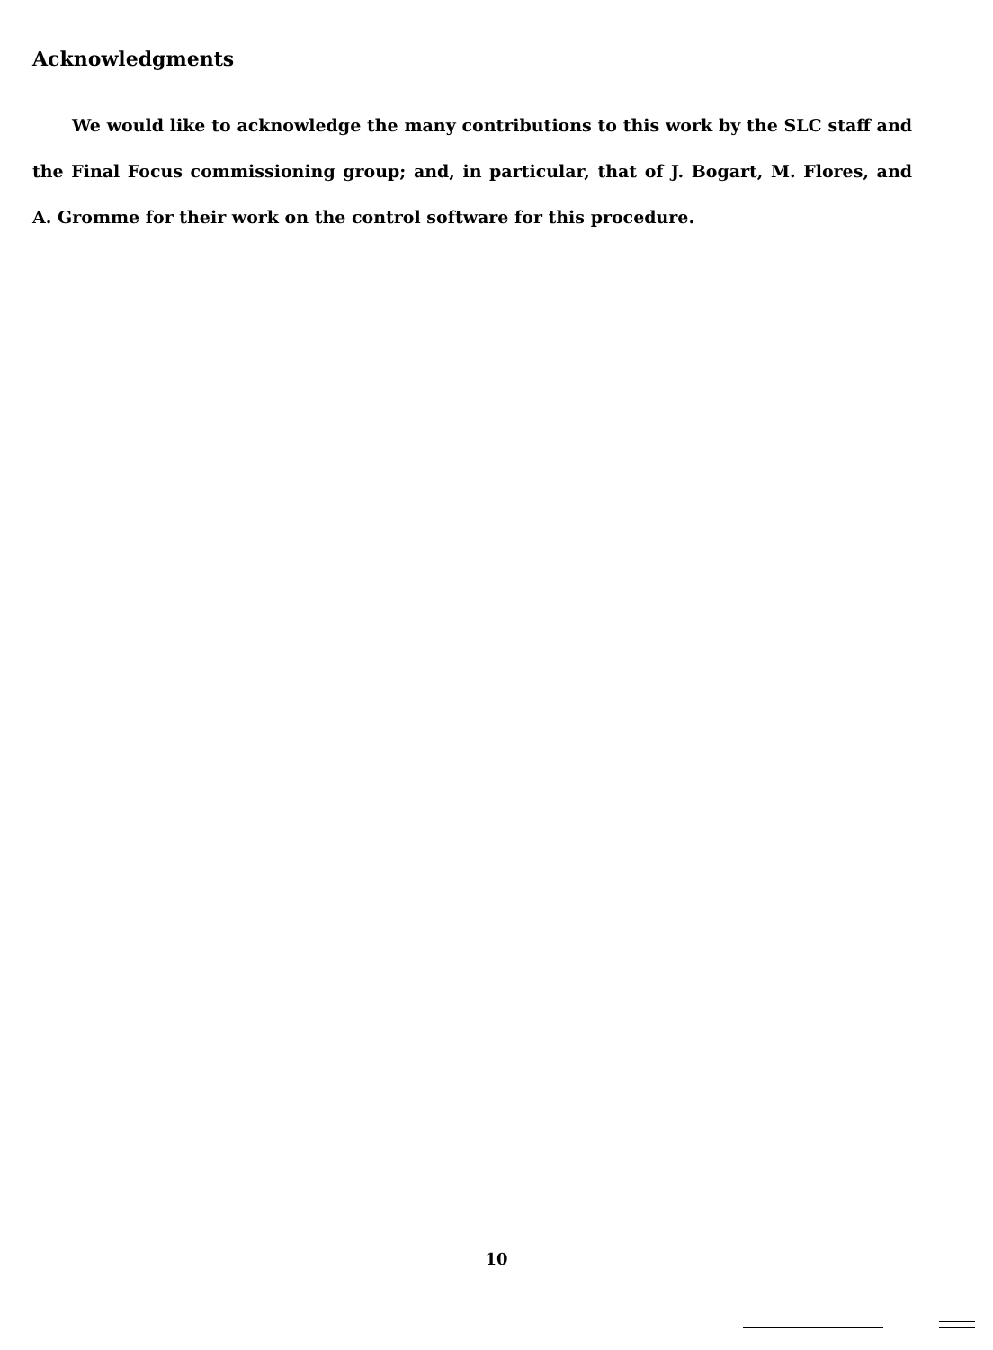Acknowledgments
We would like to acknowledge the many contributions to this work by the SLC staff and the Final Focus commissioning group; and, in particular, that of J. Bogart, M. Flores, and A. Gromme for their work on the control software for this procedure.
10